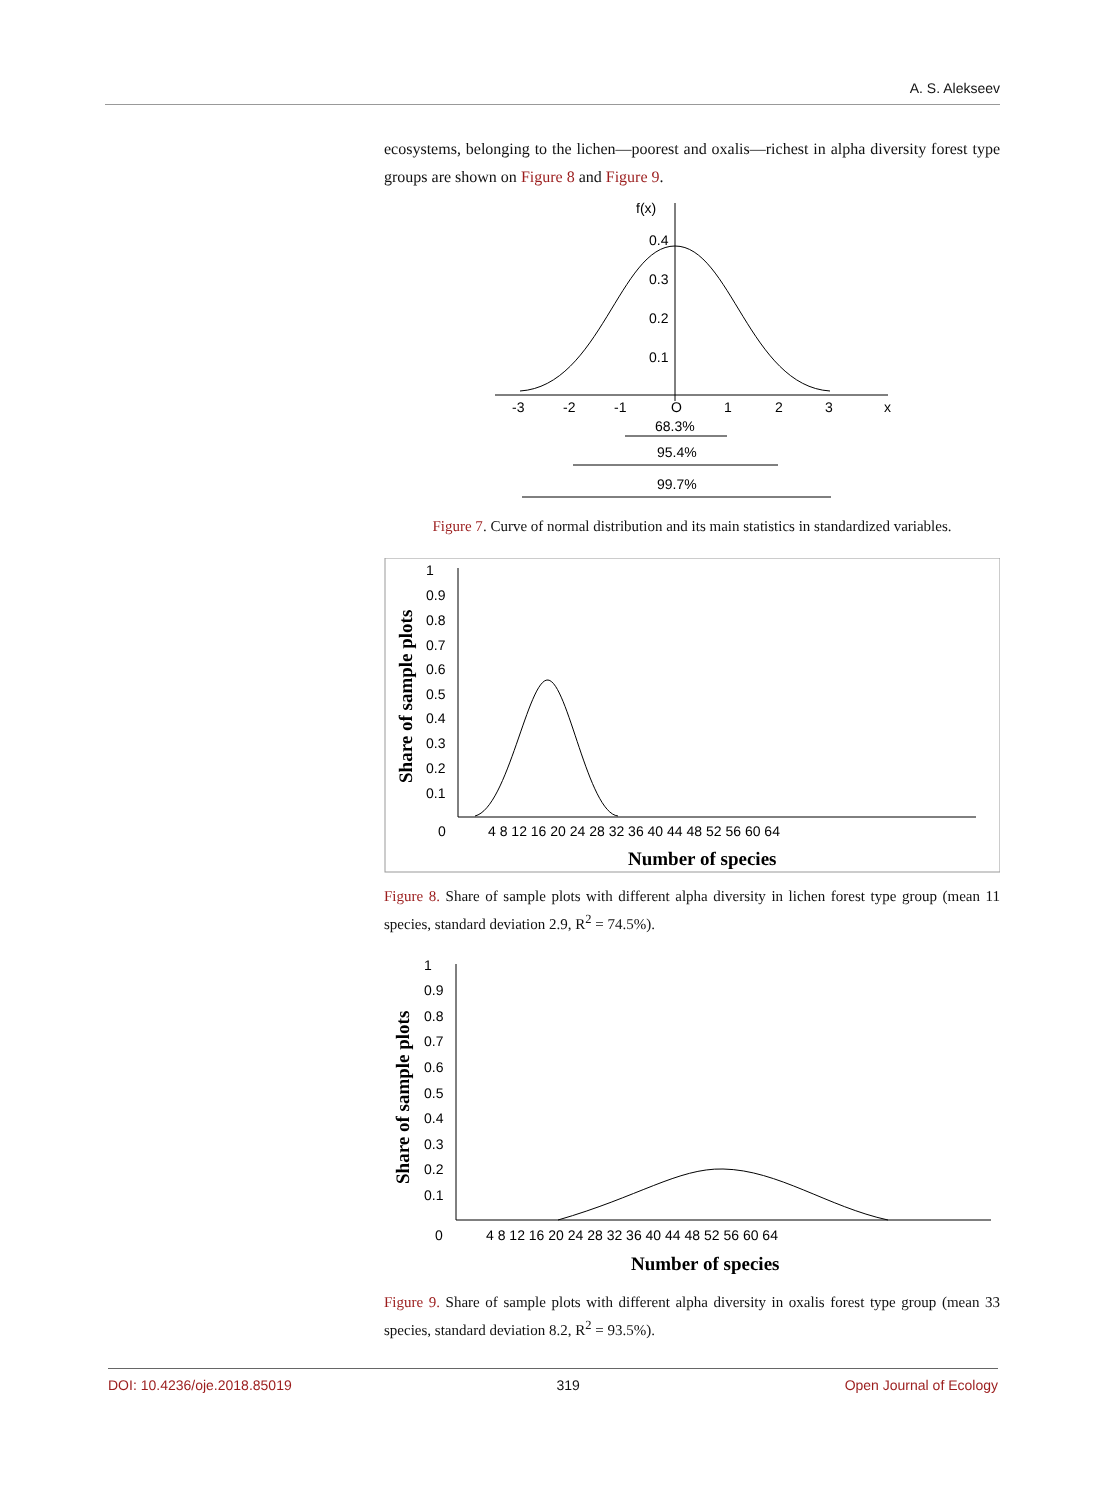A. S. Alekseev
ecosystems, belonging to the lichen—poorest and oxalis—richest in alpha diversity forest type groups are shown on Figure 8 and Figure 9.
f(x)
0.4
0.3
0.2
0.1
-3
-2
-1
O
1
2
3
x
68.3%
95.4%
99.7%
Figure 7. Curve of normal distribution and its main statistics in standardized variables.
1
0.9
0.8
0.7
0.6
0.5
0.4
0.3
0.2
0.1
0
4 8 12 16 20 24 28 32 36 40 44 48 52 56 60 64
Number of species
Share of sample plots
Figure 8. Share of sample plots with different alpha diversity in lichen forest type group (mean 11 species, standard deviation 2.9, R<sup>2</sup> = 74.5%).
1
0.9
0.8
0.7
0.6
0.5
0.4
0.3
0.2
0.1
0
4 8 12 16 20 24 28 32 36 40 44 48 52 56 60 64
Number of species
Share of sample plots
Figure 9. Share of sample plots with different alpha diversity in oxalis forest type group (mean 33 species, standard deviation 8.2, R<sup>2</sup> = 93.5%).
DOI: 10.4236/oje.2018.85019 319 Open Journal of Ecology